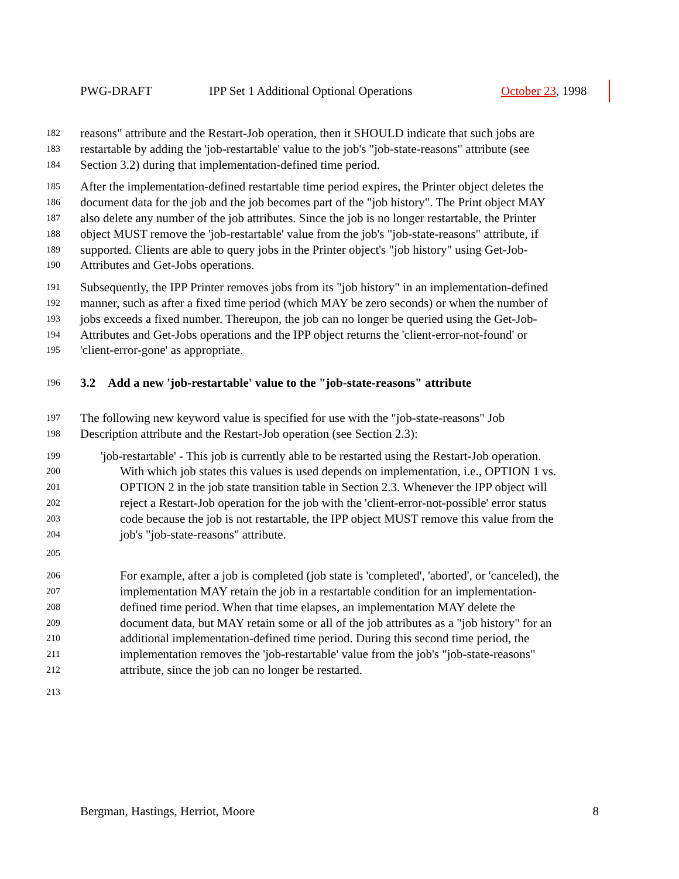PWG-DRAFT IPP Set 1 Additional Optional Operations October 23, 1998
182 reasons" attribute and the Restart-Job operation, then it SHOULD indicate that such jobs are
183 restartable by adding the 'job-restartable' value to the job's "job-state-reasons" attribute (see
184 Section 3.2) during that implementation-defined time period.
185 After the implementation-defined restartable time period expires, the Printer object deletes the
186 document data for the job and the job becomes part of the "job history". The Print object MAY
187 also delete any number of the job attributes. Since the job is no longer restartable, the Printer
188 object MUST remove the 'job-restartable' value from the job's "job-state-reasons" attribute, if
189 supported. Clients are able to query jobs in the Printer object's "job history" using Get-Job-
190 Attributes and Get-Jobs operations.
191 Subsequently, the IPP Printer removes jobs from its "job history" in an implementation-defined
192 manner, such as after a fixed time period (which MAY be zero seconds) or when the number of
193 jobs exceeds a fixed number. Thereupon, the job can no longer be queried using the Get-Job-
194 Attributes and Get-Jobs operations and the IPP object returns the 'client-error-not-found' or
195 'client-error-gone' as appropriate.
196 3.2 Add a new 'job-restartable' value to the "job-state-reasons" attribute
197 The following new keyword value is specified for use with the "job-state-reasons" Job
198 Description attribute and the Restart-Job operation (see Section 2.3):
199 'job-restartable' - This job is currently able to be restarted using the Restart-Job operation.
200 With which job states this values is used depends on implementation, i.e., OPTION 1 vs.
201 OPTION 2 in the job state transition table in Section 2.3. Whenever the IPP object will
202 reject a Restart-Job operation for the job with the 'client-error-not-possible' error status
203 code because the job is not restartable, the IPP object MUST remove this value from the
204 job's "job-state-reasons" attribute.
205
206 For example, after a job is completed (job state is 'completed', 'aborted', or 'canceled), the
207 implementation MAY retain the job in a restartable condition for an implementation-
208 defined time period. When that time elapses, an implementation MAY delete the
209 document data, but MAY retain some or all of the job attributes as a "job history" for an
210 additional implementation-defined time period. During this second time period, the
211 implementation removes the 'job-restartable' value from the job's "job-state-reasons"
212 attribute, since the job can no longer be restarted.
213
Bergman, Hastings, Herriot, Moore 8